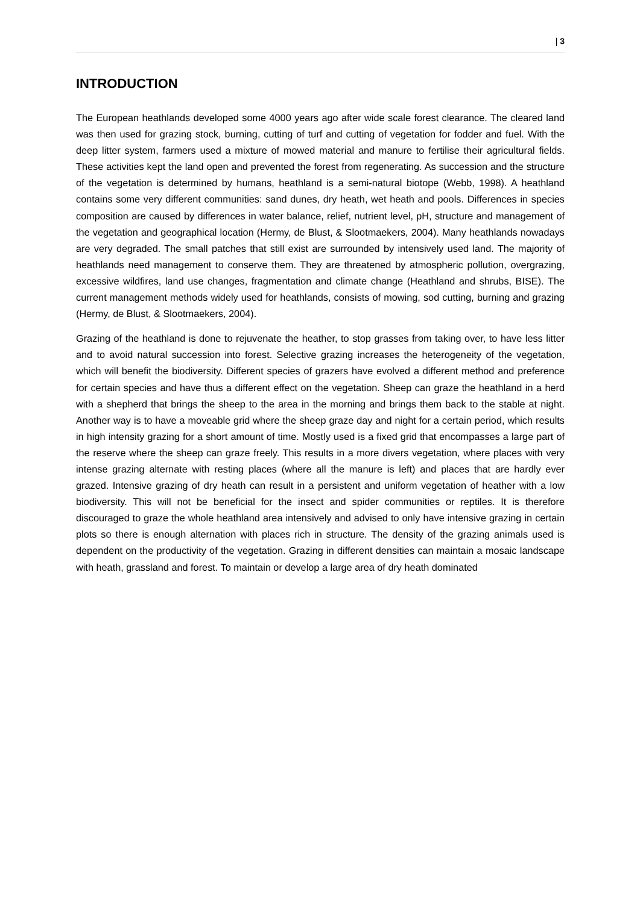| 3
INTRODUCTION
The European heathlands developed some 4000 years ago after wide scale forest clearance. The cleared land was then used for grazing stock, burning, cutting of turf and cutting of vegetation for fodder and fuel. With the deep litter system, farmers used a mixture of mowed material and manure to fertilise their agricultural fields. These activities kept the land open and prevented the forest from regenerating. As succession and the structure of the vegetation is determined by humans, heathland is a semi-natural biotope (Webb, 1998). A heathland contains some very different communities: sand dunes, dry heath, wet heath and pools. Differences in species composition are caused by differences in water balance, relief, nutrient level, pH, structure and management of the vegetation and geographical location (Hermy, de Blust, & Slootmaekers, 2004). Many heathlands nowadays are very degraded. The small patches that still exist are surrounded by intensively used land. The majority of heathlands need management to conserve them. They are threatened by atmospheric pollution, overgrazing, excessive wildfires, land use changes, fragmentation and climate change (Heathland and shrubs, BISE). The current management methods widely used for heathlands, consists of mowing, sod cutting, burning and grazing (Hermy, de Blust, & Slootmaekers, 2004).
Grazing of the heathland is done to rejuvenate the heather, to stop grasses from taking over, to have less litter and to avoid natural succession into forest. Selective grazing increases the heterogeneity of the vegetation, which will benefit the biodiversity. Different species of grazers have evolved a different method and preference for certain species and have thus a different effect on the vegetation. Sheep can graze the heathland in a herd with a shepherd that brings the sheep to the area in the morning and brings them back to the stable at night. Another way is to have a moveable grid where the sheep graze day and night for a certain period, which results in high intensity grazing for a short amount of time. Mostly used is a fixed grid that encompasses a large part of the reserve where the sheep can graze freely. This results in a more divers vegetation, where places with very intense grazing alternate with resting places (where all the manure is left) and places that are hardly ever grazed. Intensive grazing of dry heath can result in a persistent and uniform vegetation of heather with a low biodiversity. This will not be beneficial for the insect and spider communities or reptiles. It is therefore discouraged to graze the whole heathland area intensively and advised to only have intensive grazing in certain plots so there is enough alternation with places rich in structure. The density of the grazing animals used is dependent on the productivity of the vegetation. Grazing in different densities can maintain a mosaic landscape with heath, grassland and forest. To maintain or develop a large area of dry heath dominated